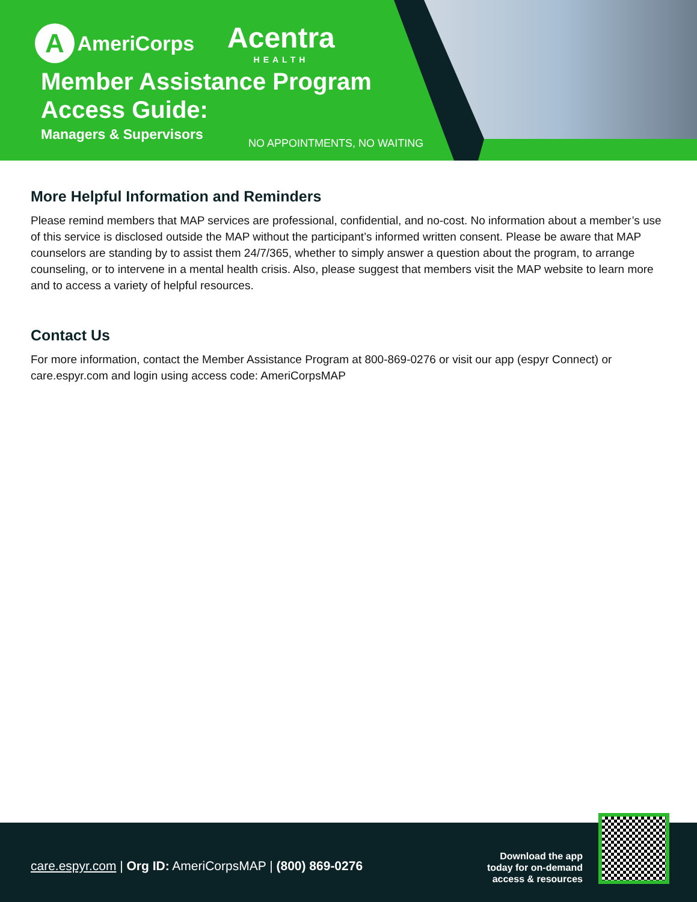A AmeriCorps Acentra
HEALTH
Member Assistance Program
Access Guide:
Managers & Supervisors
NO APPOINTMENTS, NO WAITING
More Helpful Information and Reminders
Please remind members that MAP services are professional, confidential, and no-cost. No information about a member’s use of this service is disclosed outside the MAP without the participant’s informed written consent. Please be aware that MAP counselors are standing by to assist them 24/7/365, whether to simply answer a question about the program, to arrange counseling, or to intervene in a mental health crisis. Also, please suggest that members visit the MAP website to learn more and to access a variety of helpful resources.
Contact Us
For more information, contact the Member Assistance Program at 800-869-0276 or visit our app (espyr Connect) or care.espyr.com and login using access code: AmeriCorpsMAP
care.espyr.com | Org ID: AmeriCorpsMAP | (800) 869-0276
Download the app
today for on-demand
access & resources